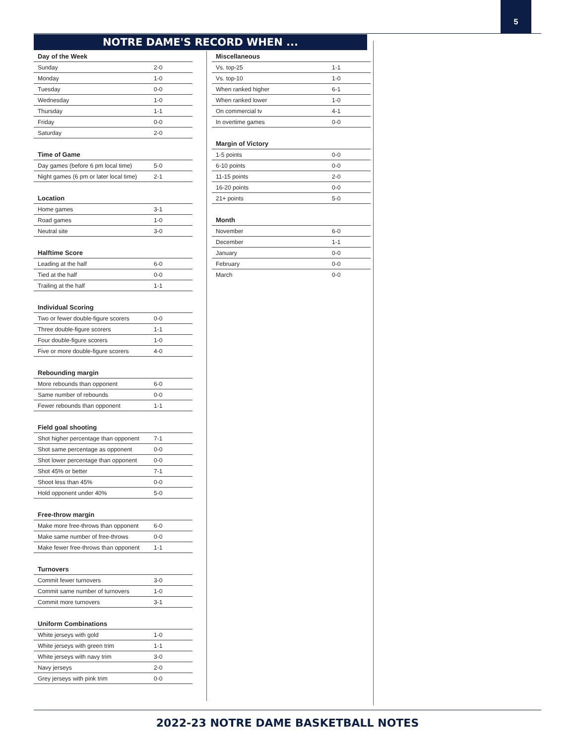5
NOTRE DAME'S RECORD WHEN ...
| Day of the Week | |
| --- | --- |
| Sunday | 2-0 |
| Monday | 1-0 |
| Tuesday | 0-0 |
| Wednesday | 1-0 |
| Thursday | 1-1 |
| Friday | 0-0 |
| Saturday | 2-0 |
| Time of Game | |
| --- | --- |
| Day games (before 6 pm local time) | 5-0 |
| Night games (6 pm or later local time) | 2-1 |
| Location | |
| --- | --- |
| Home games | 3-1 |
| Road games | 1-0 |
| Neutral site | 3-0 |
| Halftime Score | |
| --- | --- |
| Leading at the half | 6-0 |
| Tied at the half | 0-0 |
| Trailing at the half | 1-1 |
| Individual Scoring | |
| --- | --- |
| Two or fewer double-figure scorers | 0-0 |
| Three double-figure scorers | 1-1 |
| Four double-figure scorers | 1-0 |
| Five or more double-figure scorers | 4-0 |
| Rebounding margin | |
| --- | --- |
| More rebounds than opponent | 6-0 |
| Same number of rebounds | 0-0 |
| Fewer rebounds than opponent | 1-1 |
| Field goal shooting | |
| --- | --- |
| Shot higher percentage than opponent | 7-1 |
| Shot same percentage as opponent | 0-0 |
| Shot lower percentage than opponent | 0-0 |
| Shot 45% or better | 7-1 |
| Shoot less than 45% | 0-0 |
| Hold opponent under 40% | 5-0 |
| Free-throw margin | |
| --- | --- |
| Make more free-throws than opponent | 6-0 |
| Make same number of free-throws | 0-0 |
| Make fewer free-throws than opponent | 1-1 |
| Turnovers | |
| --- | --- |
| Commit fewer turnovers | 3-0 |
| Commit same number of turnovers | 1-0 |
| Commit more turnovers | 3-1 |
| Uniform Combinations | |
| --- | --- |
| White jerseys with gold | 1-0 |
| White jerseys with green trim | 1-1 |
| White jerseys with navy trim | 3-0 |
| Navy jerseys | 2-0 |
| Grey jerseys with pink trim | 0-0 |
| Miscellaneous | |
| --- | --- |
| Vs. top-25 | 1-1 |
| Vs. top-10 | 1-0 |
| When ranked higher | 6-1 |
| When ranked lower | 1-0 |
| On commercial tv | 4-1 |
| In overtime games | 0-0 |
| Margin of Victory | |
| --- | --- |
| 1-5 points | 0-0 |
| 6-10 points | 0-0 |
| 11-15 points | 2-0 |
| 16-20 points | 0-0 |
| 21+ points | 5-0 |
| Month | |
| --- | --- |
| November | 6-0 |
| December | 1-1 |
| January | 0-0 |
| February | 0-0 |
| March | 0-0 |
2022-23 NOTRE DAME BASKETBALL NOTES